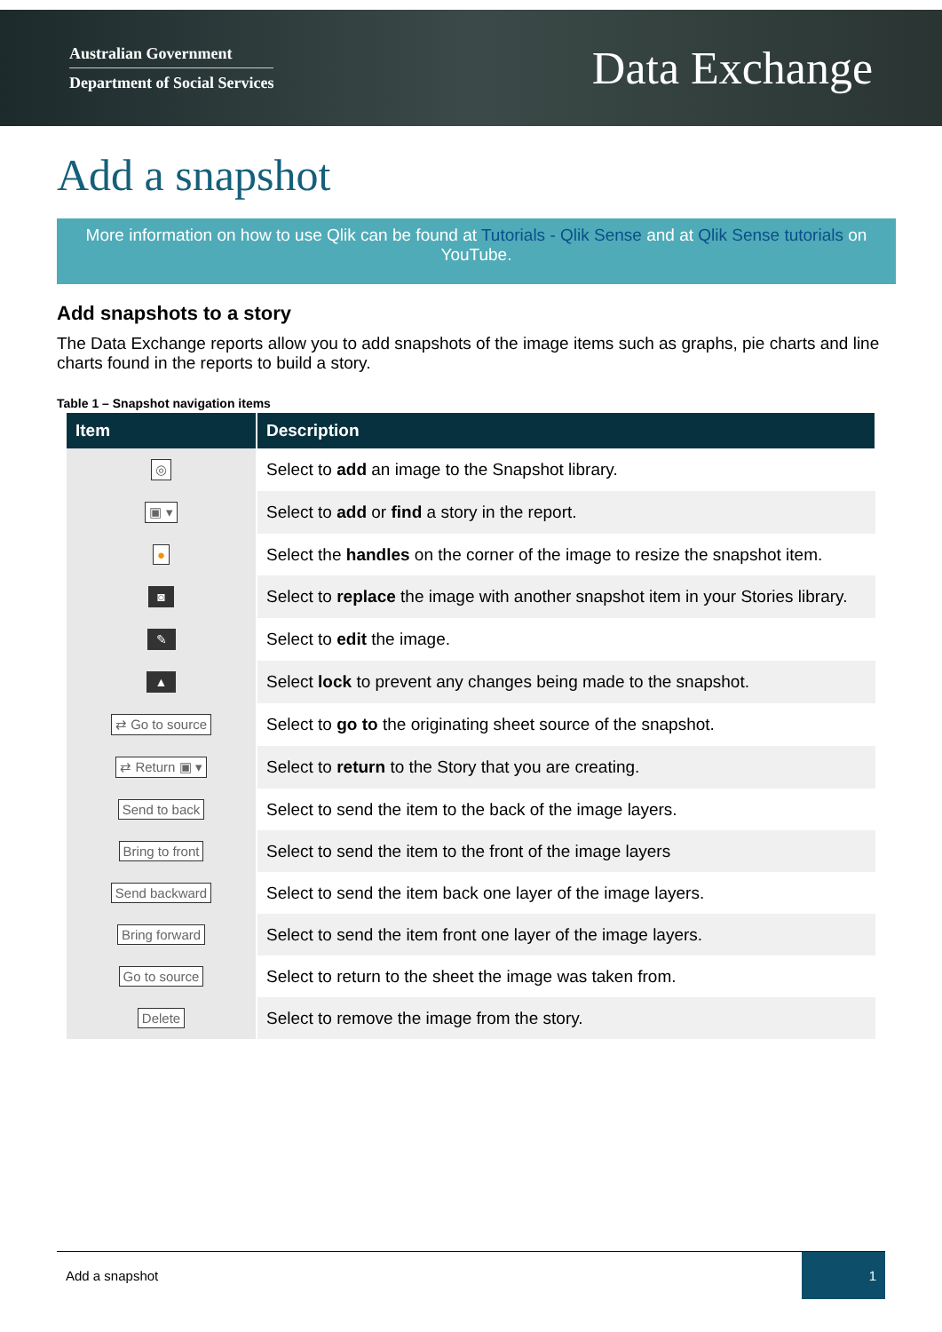Australian Government
Department of Social Services
Data Exchange
Add a snapshot
More information on how to use Qlik can be found at Tutorials - Qlik Sense and at Qlik Sense tutorials on YouTube.
Add snapshots to a story
The Data Exchange reports allow you to add snapshots of the image items such as graphs, pie charts and line charts found in the reports to build a story.
Table 1 – Snapshot navigation items
| Item | Description |
| --- | --- |
| ◎ | Select to add an image to the Snapshot library. |
| ▣ ▾ | Select to add or find a story in the report. |
| ● | Select the handles on the corner of the image to resize the snapshot item. |
| ◙ | Select to replace the image with another snapshot item in your Stories library. |
| ✎ | Select to edit the image. |
| ▲ | Select lock to prevent any changes being made to the snapshot. |
| ⇄ Go to source | Select to go to the originating sheet source of the snapshot. |
| ⇄ Return ▣ ▾ | Select to return to the Story that you are creating. |
| Send to back | Select to send the item to the back of the image layers. |
| Bring to front | Select to send the item to the front of the image layers |
| Send backward | Select to send the item back one layer of the image layers. |
| Bring forward | Select to send the item front one layer of the image layers. |
| Go to source | Select to return to the sheet the image was taken from. |
| Delete | Select to remove the image from the story. |
Add a snapshot 1